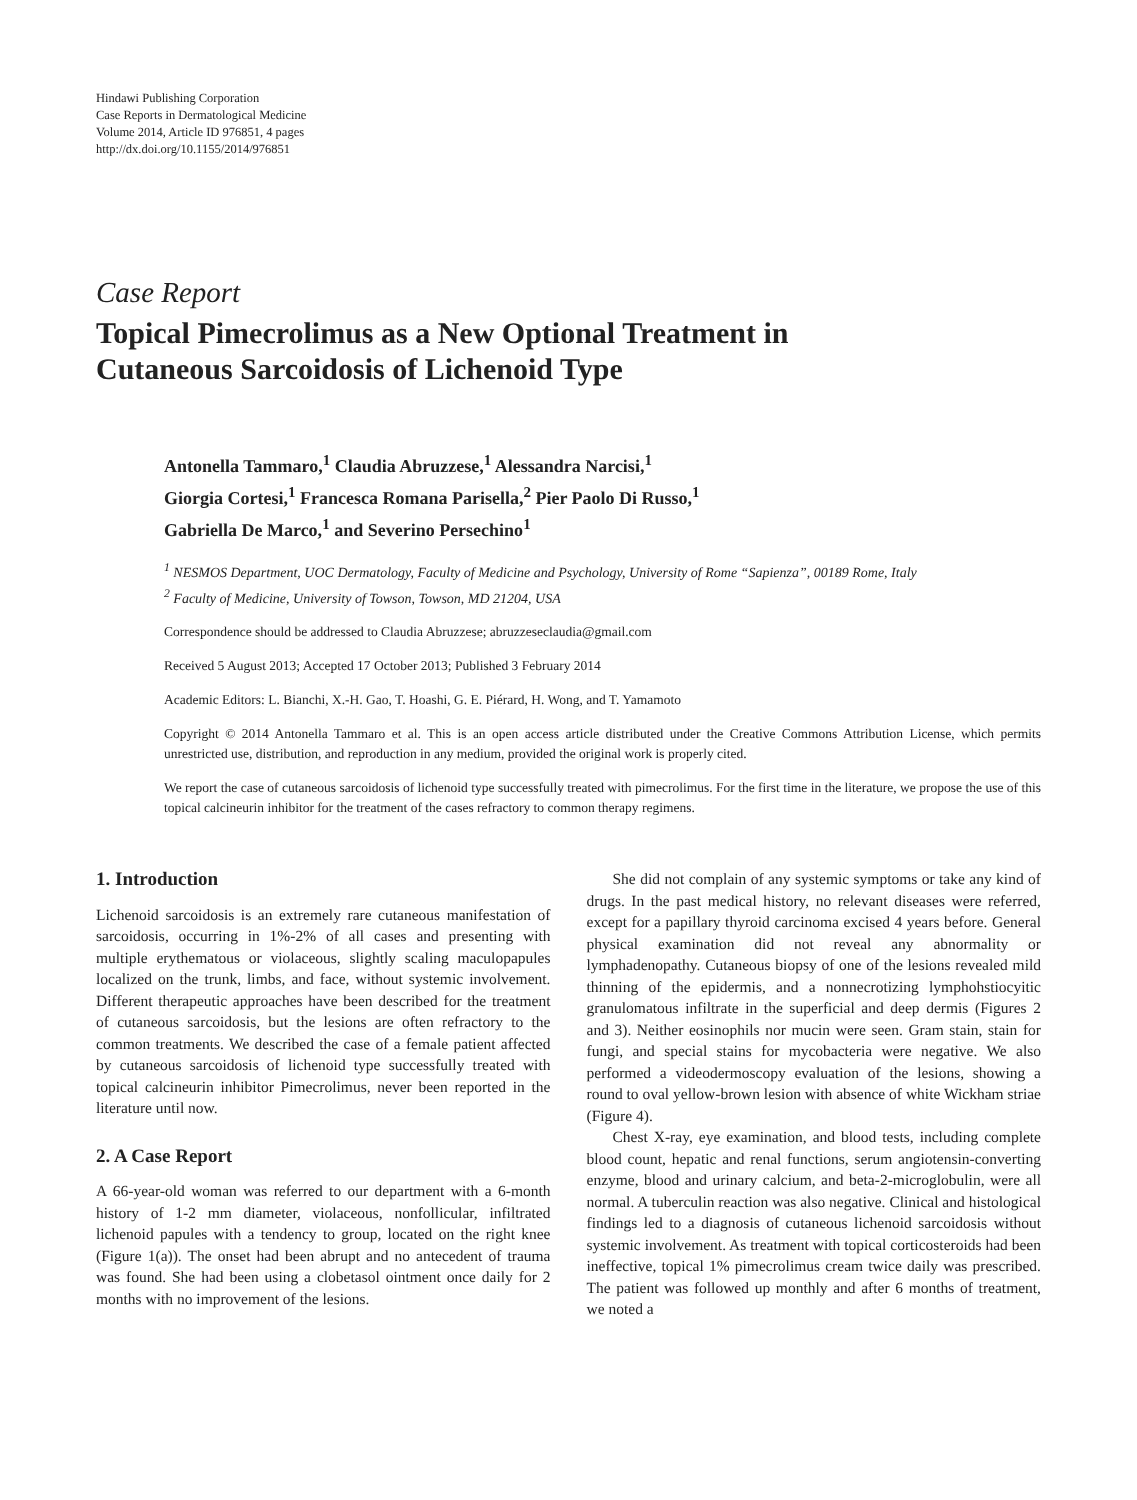Hindawi Publishing Corporation
Case Reports in Dermatological Medicine
Volume 2014, Article ID 976851, 4 pages
http://dx.doi.org/10.1155/2014/976851
Case Report
Topical Pimecrolimus as a New Optional Treatment in
Cutaneous Sarcoidosis of Lichenoid Type
Antonella Tammaro,<sup>1</sup> Claudia Abruzzese,<sup>1</sup> Alessandra Narcisi,<sup>1</sup>
Giorgia Cortesi,<sup>1</sup> Francesca Romana Parisella,<sup>2</sup> Pier Paolo Di Russo,<sup>1</sup>
Gabriella De Marco,<sup>1</sup> and Severino Persechino<sup>1</sup>
<sup>1</sup> NESMOS Department, UOC Dermatology, Faculty of Medicine and Psychology, University of Rome “Sapienza”, 00189 Rome, Italy
<sup>2</sup> Faculty of Medicine, University of Towson, Towson, MD 21204, USA
Correspondence should be addressed to Claudia Abruzzese; abruzzeseclaudia@gmail.com
Received 5 August 2013; Accepted 17 October 2013; Published 3 February 2014
Academic Editors: L. Bianchi, X.-H. Gao, T. Hoashi, G. E. Piérard, H. Wong, and T. Yamamoto
Copyright © 2014 Antonella Tammaro et al. This is an open access article distributed under the Creative Commons Attribution License, which permits unrestricted use, distribution, and reproduction in any medium, provided the original work is properly cited.
We report the case of cutaneous sarcoidosis of lichenoid type successfully treated with pimecrolimus. For the first time in the literature, we propose the use of this topical calcineurin inhibitor for the treatment of the cases refractory to common therapy regimens.
1. Introduction
Lichenoid sarcoidosis is an extremely rare cutaneous manifestation of sarcoidosis, occurring in 1%-2% of all cases and presenting with multiple erythematous or violaceous, slightly scaling maculopapules localized on the trunk, limbs, and face, without systemic involvement. Different therapeutic approaches have been described for the treatment of cutaneous sarcoidosis, but the lesions are often refractory to the common treatments. We described the case of a female patient affected by cutaneous sarcoidosis of lichenoid type successfully treated with topical calcineurin inhibitor Pimecrolimus, never been reported in the literature until now.
2. A Case Report
A 66-year-old woman was referred to our department with a 6-month history of 1-2 mm diameter, violaceous, nonfollicular, infiltrated lichenoid papules with a tendency to group, located on the right knee (Figure 1(a)). The onset had been abrupt and no antecedent of trauma was found. She had been using a clobetasol ointment once daily for 2 months with no improvement of the lesions.
She did not complain of any systemic symptoms or take any kind of drugs. In the past medical history, no relevant diseases were referred, except for a papillary thyroid carcinoma excised 4 years before. General physical examination did not reveal any abnormality or lymphadenopathy. Cutaneous biopsy of one of the lesions revealed mild thinning of the epidermis, and a nonnecrotizing lymphohstiocyitic granulomatous infiltrate in the superficial and deep dermis (Figures 2 and 3). Neither eosinophils nor mucin were seen. Gram stain, stain for fungi, and special stains for mycobacteria were negative. We also performed a videodermoscopy evaluation of the lesions, showing a round to oval yellow-brown lesion with absence of white Wickham striae (Figure 4).
Chest X-ray, eye examination, and blood tests, including complete blood count, hepatic and renal functions, serum angiotensin-converting enzyme, blood and urinary calcium, and beta-2-microglobulin, were all normal. A tuberculin reaction was also negative. Clinical and histological findings led to a diagnosis of cutaneous lichenoid sarcoidosis without systemic involvement. As treatment with topical corticosteroids had been ineffective, topical 1% pimecrolimus cream twice daily was prescribed. The patient was followed up monthly and after 6 months of treatment, we noted a